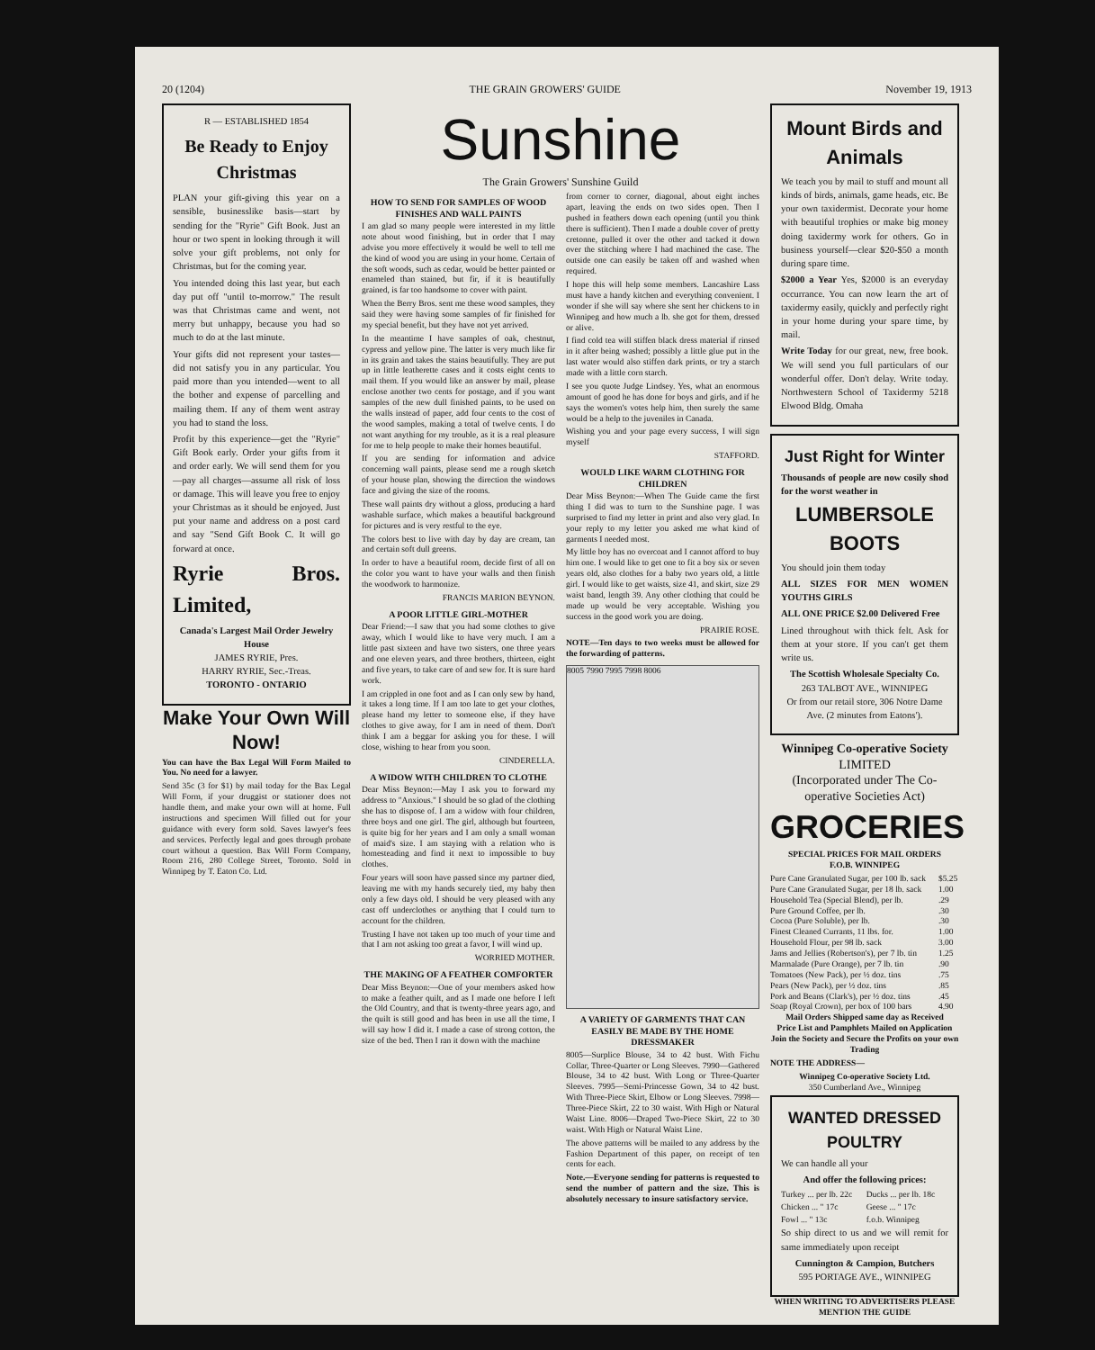20 (1204) THE GRAIN GROWERS' GUIDE November 19, 1913
R — ESTABLISHED 1854
Be Ready to Enjoy Christmas
PLAN your gift-giving this year on a sensible, businesslike basis—start by sending for the "Ryrie" Gift Book. Just an hour or two spent in looking through it will solve your gift problems, not only for Christmas, but for the coming year.
You intended doing this last year, but each day put off "until to-morrow." The result was that Christmas came and went, not merry but unhappy, because you had so much to do at the last minute.
Your gifts did not represent your tastes—did not satisfy you in any particular. You paid more than you intended—went to all the bother and expense of parcelling and mailing them. If any of them went astray you had to stand the loss.
Profit by this experience—get the "Ryrie" Gift Book early. Order your gifts from it and order early. We will send them for you—pay all charges—assume all risk of loss or damage. This will leave you free to enjoy your Christmas as it should be enjoyed. Just put your name and address on a post card and say "Send Gift Book C. It will go forward at once.
Ryrie Bros. Limited,
Canada's Largest Mail Order Jewelry House
JAMES RYRIE, Pres.
HARRY RYRIE, Sec.-Treas.
TORONTO - ONTARIO
Make Your Own Will Now!
You can have the Bax Legal Will Form Mailed to You. No need for a lawyer.
Send 35c (3 for $1) by mail today for the Bax Legal Will Form, if your druggist or stationer does not handle them, and make your own will at home. Full instructions and specimen Will filled out for your guidance with every form sold. Saves lawyer's fees and services. Perfectly legal and goes through probate court without a question. Bax Will Form Company, Room 216, 280 College Street, Toronto. Sold in Winnipeg by T. Eaton Co. Ltd.
Sunshine
The Grain Growers' Sunshine Guild
HOW TO SEND FOR SAMPLES OF WOOD FINISHES AND WALL PAINTS
I am glad so many people were interested in my little note about wood finishing, but in order that I may advise you more effectively it would be well to tell me the kind of wood you are using in your home. Certain of the soft woods, such as cedar, would be better painted or enameled than stained, but fir, if it is beautifully grained, is far too handsome to cover with paint.
When the Berry Bros. sent me these wood samples, they said they were having some samples of fir finished for my special benefit, but they have not yet arrived.
In the meantime I have samples of oak, chestnut, cypress and yellow pine. The latter is very much like fir in its grain and takes the stains beautifully. They are put up in little leatherette cases and it costs eight cents to mail them. If you would like an answer by mail, please enclose another two cents for postage, and if you want samples of the new dull finished paints, to be used on the walls instead of paper, add four cents to the cost of the wood samples, making a total of twelve cents. I do not want anything for my trouble, as it is a real pleasure for me to help people to make their homes beautiful.
If you are sending for information and advice concerning wall paints, please send me a rough sketch of your house plan, showing the direction the windows face and giving the size of the rooms.
These wall paints dry without a gloss, producing a hard washable surface, which makes a beautiful background for pictures and is very restful to the eye.
The colors best to live with day by day are cream, tan and certain soft dull greens.
In order to have a beautiful room, decide first of all on the color you want to have your walls and then finish the woodwork to harmonize.
FRANCIS MARION BEYNON.
A POOR LITTLE GIRL-MOTHER
Dear Friend:—I saw that you had some clothes to give away, which I would like to have very much. I am a little past sixteen and have two sisters, one three years and one eleven years, and three brothers, thirteen, eight and five years, to take care of and sew for. It is sure hard work.
I am crippled in one foot and as I can only sew by hand, it takes a long time. If I am too late to get your clothes, please hand my letter to someone else, if they have clothes to give away, for I am in need of them. Don't think I am a beggar for asking you for these. I will close, wishing to hear from you soon.
CINDERELLA.
A WIDOW WITH CHILDREN TO CLOTHE
Dear Miss Beynon:—May I ask you to forward my address to "Anxious." I should be so glad of the clothing she has to dispose of. I am a widow with four children, three boys and one girl. The girl, although but fourteen, is quite big for her years and I am only a small woman of maid's size. I am staying with a relation who is homesteading and find it next to impossible to buy clothes.
Four years will soon have passed since my partner died, leaving me with my hands securely tied, my baby then only a few days old. I should be very pleased with any cast off underclothes or anything that I could turn to account for the children.
Trusting I have not taken up too much of your time and that I am not asking too great a favor, I will wind up.
WORRIED MOTHER.
THE MAKING OF A FEATHER COMFORTER
Dear Miss Beynon:—One of your members asked how to make a feather quilt, and as I made one before I left the Old Country, and that is twenty-three years ago, and the quilt is still good and has been in use all the time, I will say how I did it. I made a case of strong cotton, the size of the bed. Then I ran it down with the machine
from corner to corner, diagonal, about eight inches apart, leaving the ends on two sides open. Then I pushed in feathers down each opening (until you think there is sufficient). Then I made a double cover of pretty cretonne, pulled it over the other and tacked it down over the stitching where I had machined the case. The outside one can easily be taken off and washed when required.
I hope this will help some members. Lancashire Lass must have a handy kitchen and everything convenient. I wonder if she will say where she sent her chickens to in Winnipeg and how much a lb. she got for them, dressed or alive.
I find cold tea will stiffen black dress material if rinsed in it after being washed; possibly a little glue put in the last water would also stiffen dark prints, or try a starch made with a little corn starch.
I see you quote Judge Lindsey. Yes, what an enormous amount of good he has done for boys and girls, and if he says the women's votes help him, then surely the same would be a help to the juveniles in Canada.
Wishing you and your page every success, I will sign myself
STAFFORD.
WOULD LIKE WARM CLOTHING FOR CHILDREN
Dear Miss Beynon:—When The Guide came the first thing I did was to turn to the Sunshine page. I was surprised to find my letter in print and also very glad. In your reply to my letter you asked me what kind of garments I needed most.
My little boy has no overcoat and I cannot afford to buy him one. I would like to get one to fit a boy six or seven years old, also clothes for a baby two years old, a little girl. I would like to get waists, size 41, and skirt, size 29 waist band, length 39. Any other clothing that could be made up would be very acceptable. Wishing you success in the good work you are doing.
PRAIRIE ROSE.
NOTE—Ten days to two weeks must be allowed for the forwarding of patterns.
8005 7990 7995 7998 8006
A VARIETY OF GARMENTS THAT CAN EASILY BE MADE BY THE HOME DRESSMAKER
8005—Surplice Blouse, 34 to 42 bust. With Fichu Collar, Three-Quarter or Long Sleeves. 7990—Gathered Blouse, 34 to 42 bust. With Long or Three-Quarter Sleeves. 7995—Semi-Princesse Gown, 34 to 42 bust. With Three-Piece Skirt, Elbow or Long Sleeves. 7998—Three-Piece Skirt, 22 to 30 waist. With High or Natural Waist Line. 8006—Draped Two-Piece Skirt, 22 to 30 waist. With High or Natural Waist Line.
The above patterns will be mailed to any address by the Fashion Department of this paper, on receipt of ten cents for each.
Note.—Everyone sending for patterns is requested to send the number of pattern and the size. This is absolutely necessary to insure satisfactory service.
Mount Birds and Animals
We teach you by mail to stuff and mount all kinds of birds, animals, game heads, etc. Be your own taxidermist. Decorate your home with beautiful trophies or make big money doing taxidermy work for others. Go in business yourself—clear $20-$50 a month during spare time.
$2000 a Year Yes, $2000 is an everyday occurrance. You can now learn the art of taxidermy easily, quickly and perfectly right in your home during your spare time, by mail.
Write Today for our great, new, free book. We will send you full particulars of our wonderful offer. Don't delay. Write today. Northwestern School of Taxidermy 5218 Elwood Bldg. Omaha
Just Right for Winter
Thousands of people are now cosily shod for the worst weather in
LUMBERSOLE BOOTS
You should join them today
ALL SIZES FOR MEN WOMEN YOUTHS GIRLS
ALL ONE PRICE $2.00 Delivered Free
Lined throughout with thick felt. Ask for them at your store. If you can't get them write us.
The Scottish Wholesale Specialty Co.
263 TALBOT AVE., WINNIPEG
Or from our retail store, 306 Notre Dame Ave. (2 minutes from Eatons').
Winnipeg Co-operative Society
LIMITED
(Incorporated under The Co-operative Societies Act)
GROCERIES
SPECIAL PRICES FOR MAIL ORDERS
F.O.B. WINNIPEG
| Pure Cane Granulated Sugar, per 100 lb. sack | $5.25 |
| Pure Cane Granulated Sugar, per 18 lb. sack | 1.00 |
| Household Tea (Special Blend), per lb. | .29 |
| Pure Ground Coffee, per lb. | .30 |
| Cocoa (Pure Soluble), per lb. | .30 |
| Finest Cleaned Currants, 11 lbs. for. | 1.00 |
| Household Flour, per 98 lb. sack | 3.00 |
| Jams and Jellies (Robertson's), per 7 lb. tin | 1.25 |
| Marmalade (Pure Orange), per 7 lb. tin | .90 |
| Tomatoes (New Pack), per ½ doz. tins | .75 |
| Pears (New Pack), per ½ doz. tins | .85 |
| Pork and Beans (Clark's), per ½ doz. tins | .45 |
| Soap (Royal Crown), per box of 100 bars | 4.90 |
Mail Orders Shipped same day as Received
Price List and Pamphlets Mailed on Application
Join the Society and Secure the Profits on your own Trading
NOTE THE ADDRESS—
Winnipeg Co-operative Society Ltd.
350 Cumberland Ave., Winnipeg
WANTED DRESSED POULTRY
We can handle all your
And offer the following prices:
| Turkey ... per lb. 22c | Ducks ... per lb. 18c |
| Chicken ... " 17c | Geese ... " 17c |
| Fowl ... " 13c | f.o.b. Winnipeg |
So ship direct to us and we will remit for same immediately upon receipt
Cunnington & Campion, Butchers
595 PORTAGE AVE., WINNIPEG
WHEN WRITING TO ADVERTISERS PLEASE MENTION THE GUIDE